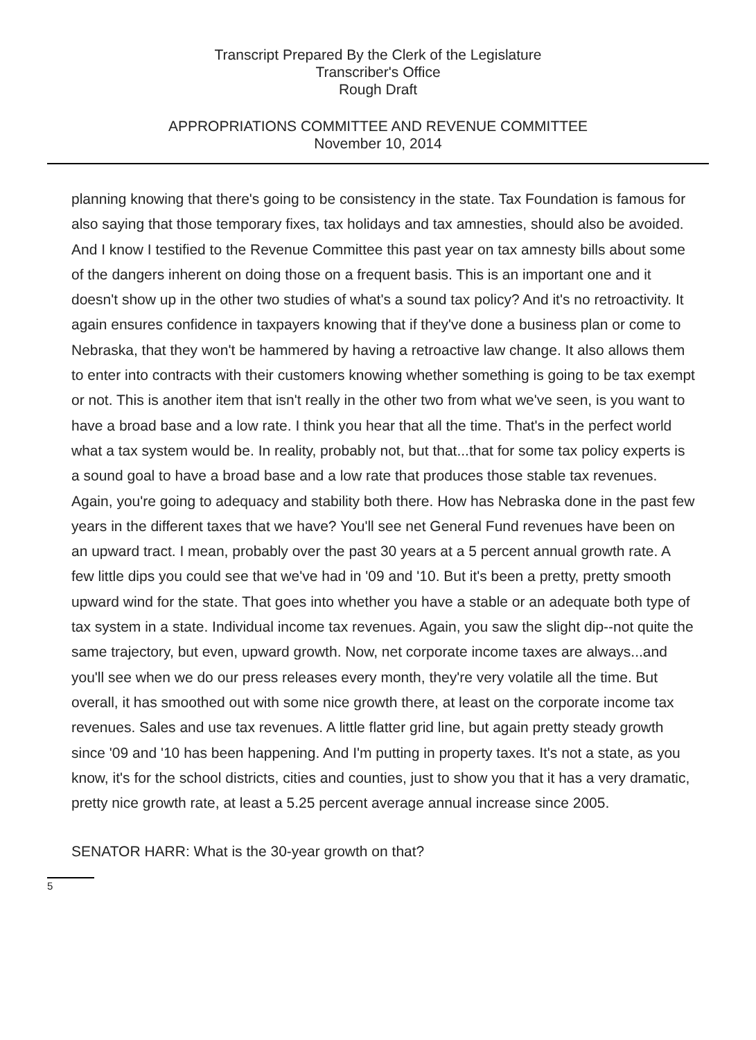Transcript Prepared By the Clerk of the Legislature
Transcriber's Office
Rough Draft
APPROPRIATIONS COMMITTEE AND REVENUE COMMITTEE
November 10, 2014
planning knowing that there's going to be consistency in the state. Tax Foundation is famous for also saying that those temporary fixes, tax holidays and tax amnesties, should also be avoided. And I know I testified to the Revenue Committee this past year on tax amnesty bills about some of the dangers inherent on doing those on a frequent basis. This is an important one and it doesn't show up in the other two studies of what's a sound tax policy? And it's no retroactivity. It again ensures confidence in taxpayers knowing that if they've done a business plan or come to Nebraska, that they won't be hammered by having a retroactive law change. It also allows them to enter into contracts with their customers knowing whether something is going to be tax exempt or not. This is another item that isn't really in the other two from what we've seen, is you want to have a broad base and a low rate. I think you hear that all the time. That's in the perfect world what a tax system would be. In reality, probably not, but that...that for some tax policy experts is a sound goal to have a broad base and a low rate that produces those stable tax revenues. Again, you're going to adequacy and stability both there. How has Nebraska done in the past few years in the different taxes that we have? You'll see net General Fund revenues have been on an upward tract. I mean, probably over the past 30 years at a 5 percent annual growth rate. A few little dips you could see that we've had in '09 and '10. But it's been a pretty, pretty smooth upward wind for the state. That goes into whether you have a stable or an adequate both type of tax system in a state. Individual income tax revenues. Again, you saw the slight dip--not quite the same trajectory, but even, upward growth. Now, net corporate income taxes are always...and you'll see when we do our press releases every month, they're very volatile all the time. But overall, it has smoothed out with some nice growth there, at least on the corporate income tax revenues. Sales and use tax revenues. A little flatter grid line, but again pretty steady growth since '09 and '10 has been happening. And I'm putting in property taxes. It's not a state, as you know, it's for the school districts, cities and counties, just to show you that it has a very dramatic, pretty nice growth rate, at least a 5.25 percent average annual increase since 2005.
SENATOR HARR: What is the 30-year growth on that?
5